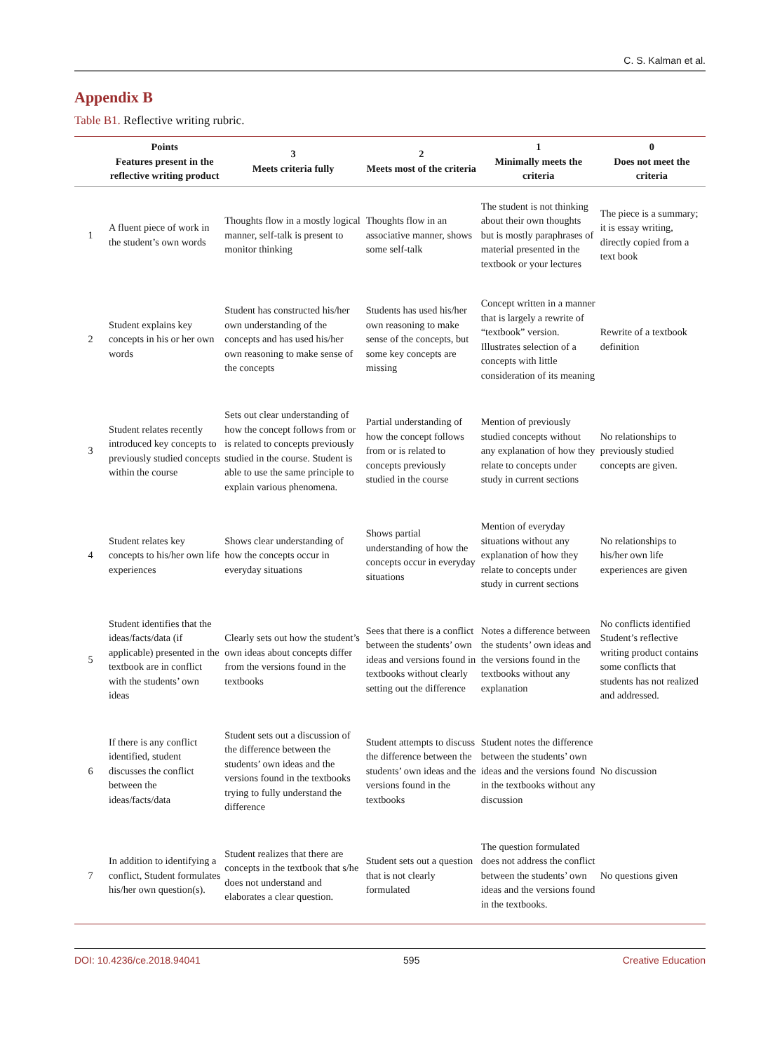C. S. Kalman et al.
Appendix B
Table B1. Reflective writing rubric.
| | Points Features present in the reflective writing product | 3 Meets criteria fully | 2 Meets most of the criteria | 1 Minimally meets the criteria | 0 Does not meet the criteria |
| --- | --- | --- | --- | --- | --- |
| 1 | A fluent piece of work in the student’s own words | Thoughts flow in a mostly logical manner, self-talk is present to monitor thinking | Thoughts flow in an associative manner, shows some self-talk | The student is not thinking about their own thoughts but is mostly paraphrases of material presented in the textbook or your lectures | The piece is a summary; it is essay writing, directly copied from a text book |
| 2 | Student explains key concepts in his or her own words | Student has constructed his/her own understanding of the concepts and has used his/her own reasoning to make sense of the concepts | Students has used his/her own reasoning to make sense of the concepts, but some key concepts are missing | Concept written in a manner that is largely a rewrite of “textbook” version. Illustrates selection of a concepts with little consideration of its meaning | Rewrite of a textbook definition |
| 3 | Student relates recently introduced key concepts to previously studied concepts within the course | Sets out clear understanding of how the concept follows from or is related to concepts previously studied in the course. Student is able to use the same principle to explain various phenomena. | Partial understanding of how the concept follows from or is related to concepts previously studied in the course | Mention of previously studied concepts without any explanation of how they relate to concepts under study in current sections | No relationships to previously studied concepts are given. |
| 4 | Student relates key concepts to his/her own life experiences | Shows clear understanding of how the concepts occur in everyday situations | Shows partial understanding of how the concepts occur in everyday situations | Mention of everyday situations without any explanation of how they relate to concepts under study in current sections | No relationships to his/her own life experiences are given |
| 5 | Student identifies that the ideas/facts/data (if applicable) presented in the textbook are in conflict with the students’ own ideas | Clearly sets out how the student’s own ideas about concepts differ from the versions found in the textbooks | Sees that there is a conflict between the students’ own ideas and versions found in textbooks without clearly setting out the difference | Notes a difference between the students’ own ideas and the versions found in the textbooks without any explanation | No conflicts identified Student’s reflective writing product contains some conflicts that students has not realized and addressed. |
| 6 | If there is any conflict identified, student discusses the conflict between the ideas/facts/data | Student sets out a discussion of the difference between the students’ own ideas and the versions found in the textbooks trying to fully understand the difference | Student attempts to discuss the difference between the students’ own ideas and the versions found in the textbooks | Student notes the difference between the students’ own ideas and the versions found in the textbooks without any discussion | No discussion |
| 7 | In addition to identifying a conflict, Student formulates his/her own question(s). | Student realizes that there are concepts in the textbook that s/he does not understand and elaborates a clear question. | Student sets out a question that is not clearly formulated | The question formulated does not address the conflict between the students’ own ideas and the versions found in the textbooks. | No questions given |
DOI: 10.4236/ce.2018.94041 595 Creative Education